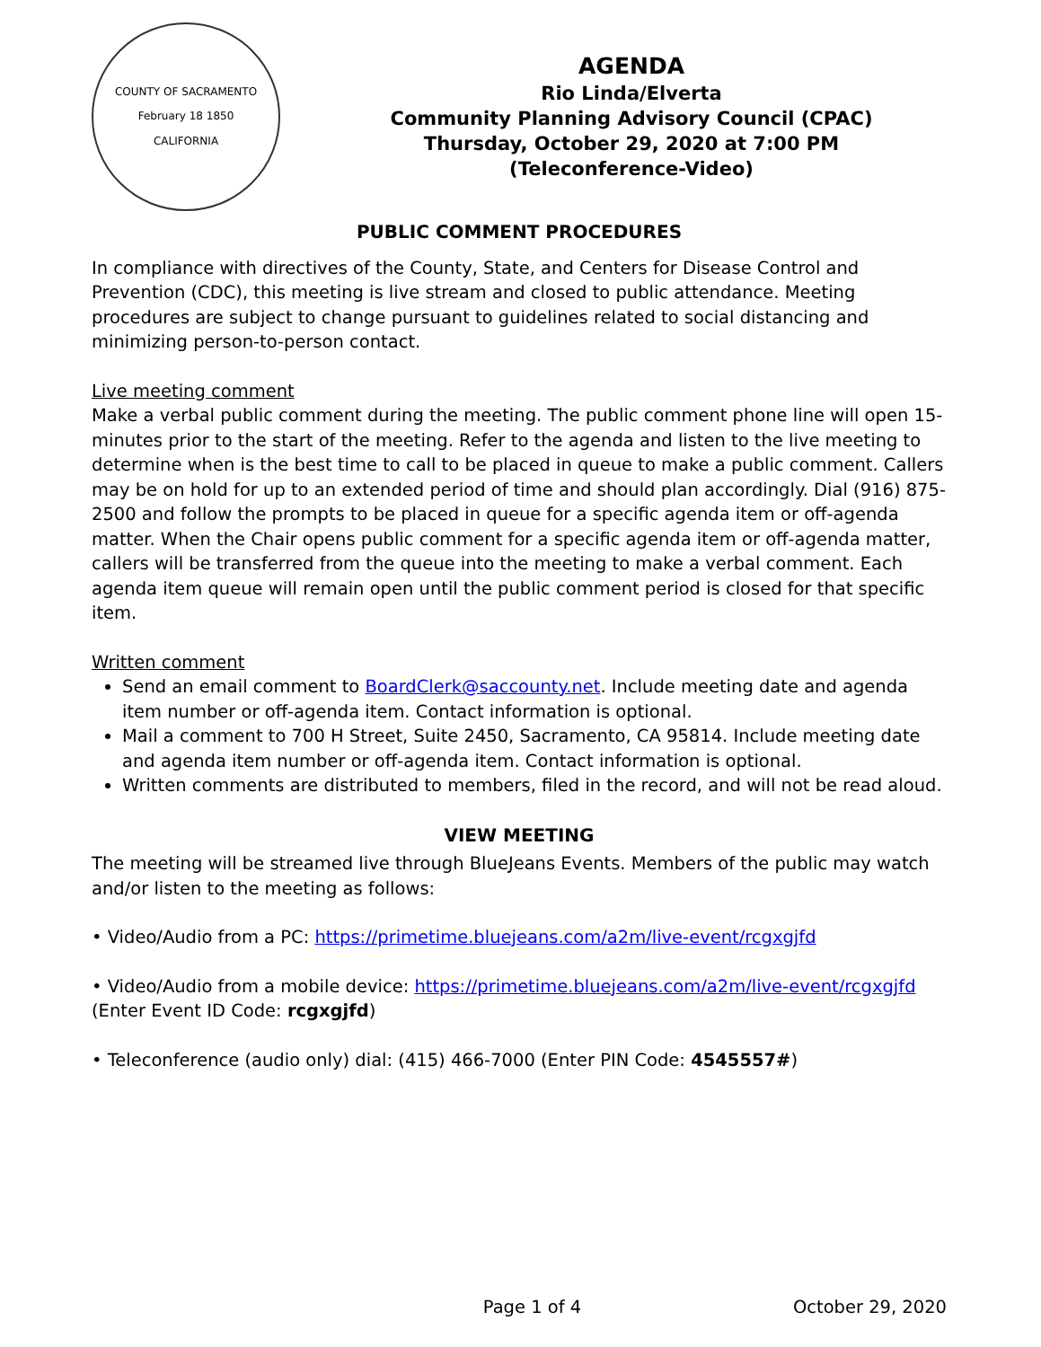COUNTY OF SACRAMENTO
February 18 1850
CALIFORNIA
AGENDA
Rio Linda/Elverta
Community Planning Advisory Council (CPAC)
Thursday, October 29, 2020 at 7:00 PM
(Teleconference-Video)
PUBLIC COMMENT PROCEDURES
In compliance with directives of the County, State, and Centers for Disease Control and Prevention (CDC), this meeting is live stream and closed to public attendance. Meeting procedures are subject to change pursuant to guidelines related to social distancing and minimizing person-to-person contact.
Live meeting comment
Make a verbal public comment during the meeting. The public comment phone line will open 15-minutes prior to the start of the meeting. Refer to the agenda and listen to the live meeting to determine when is the best time to call to be placed in queue to make a public comment. Callers may be on hold for up to an extended period of time and should plan accordingly. Dial (916) 875-2500 and follow the prompts to be placed in queue for a specific agenda item or off-agenda matter. When the Chair opens public comment for a specific agenda item or off-agenda matter, callers will be transferred from the queue into the meeting to make a verbal comment. Each agenda item queue will remain open until the public comment period is closed for that specific item.
Written comment
Send an email comment to BoardClerk@saccounty.net. Include meeting date and agenda item number or off-agenda item. Contact information is optional.
Mail a comment to 700 H Street, Suite 2450, Sacramento, CA 95814. Include meeting date and agenda item number or off-agenda item. Contact information is optional.
Written comments are distributed to members, filed in the record, and will not be read aloud.
VIEW MEETING
The meeting will be streamed live through BlueJeans Events. Members of the public may watch and/or listen to the meeting as follows:
• Video/Audio from a PC: https://primetime.bluejeans.com/a2m/live-event/rcgxgjfd
• Video/Audio from a mobile device: https://primetime.bluejeans.com/a2m/live-event/rcgxgjfd (Enter Event ID Code: rcgxgjfd)
• Teleconference (audio only) dial: (415) 466-7000 (Enter PIN Code: 4545557#)
Page 1 of 4 October 29, 2020